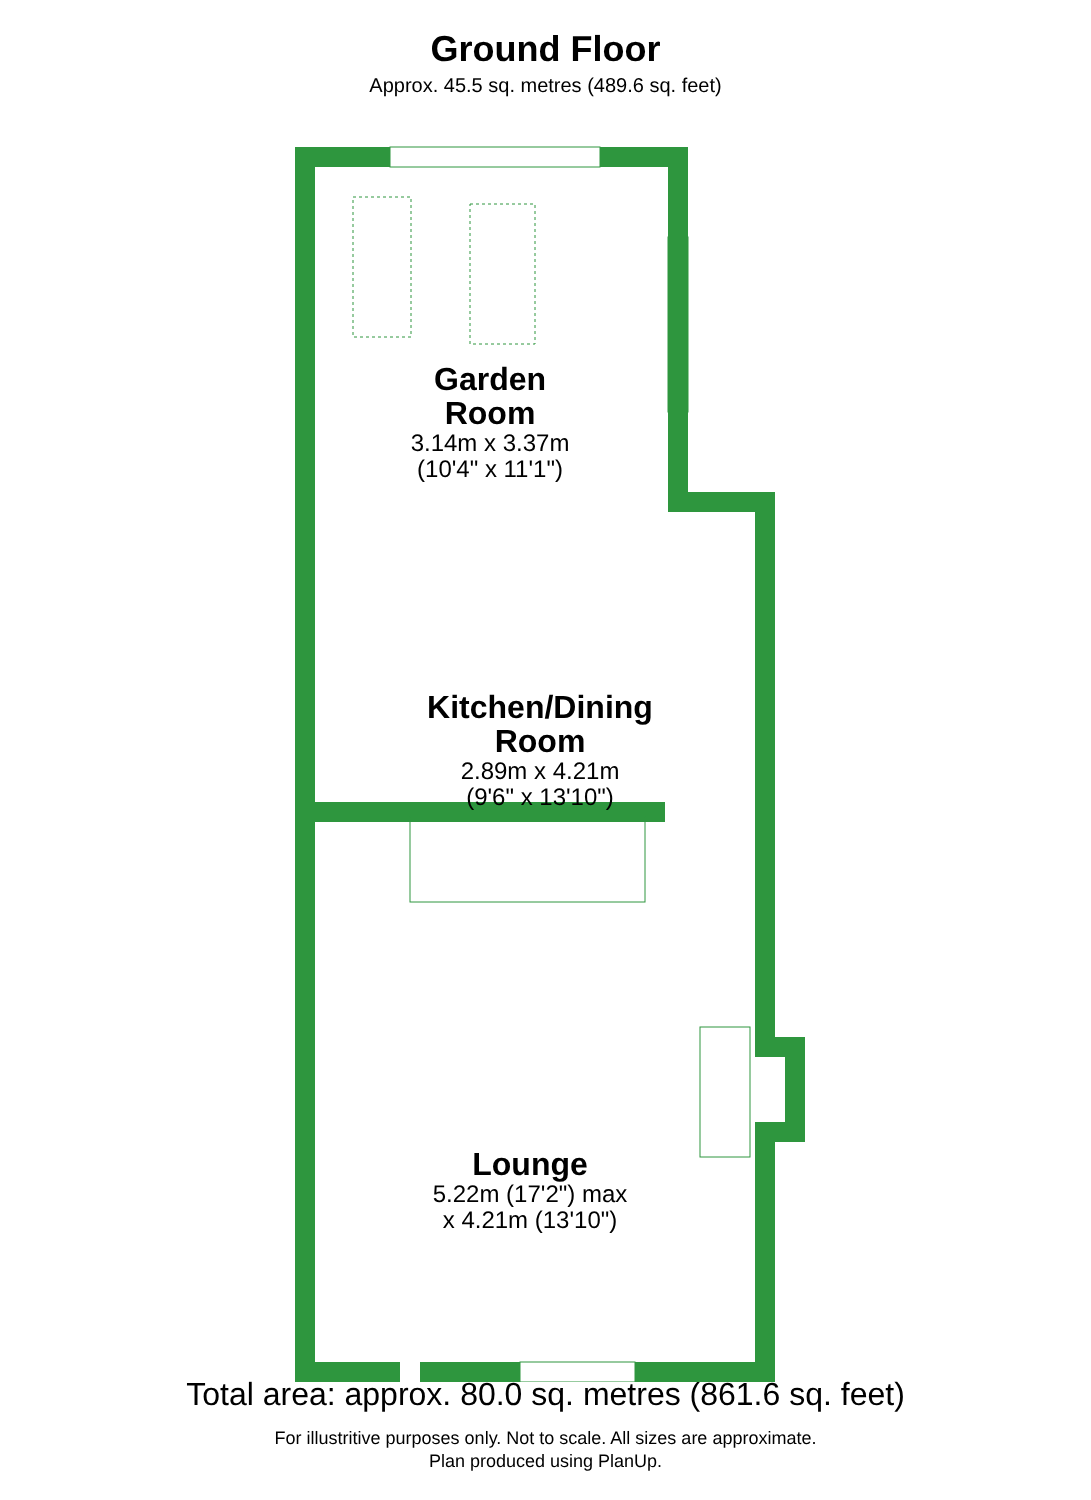Ground Floor
Approx. 45.5 sq. metres (489.6 sq. feet)
Garden
Room
3.14m x 3.37m
(10'4" x 11'1")
Kitchen/Dining
Room
2.89m x 4.21m
(9'6" x 13'10")
Lounge
5.22m (17'2") max
x 4.21m (13'10")
Total area: approx. 80.0 sq. metres (861.6 sq. feet)
For illustritive purposes only. Not to scale. All sizes are approximate.
Plan produced using PlanUp.